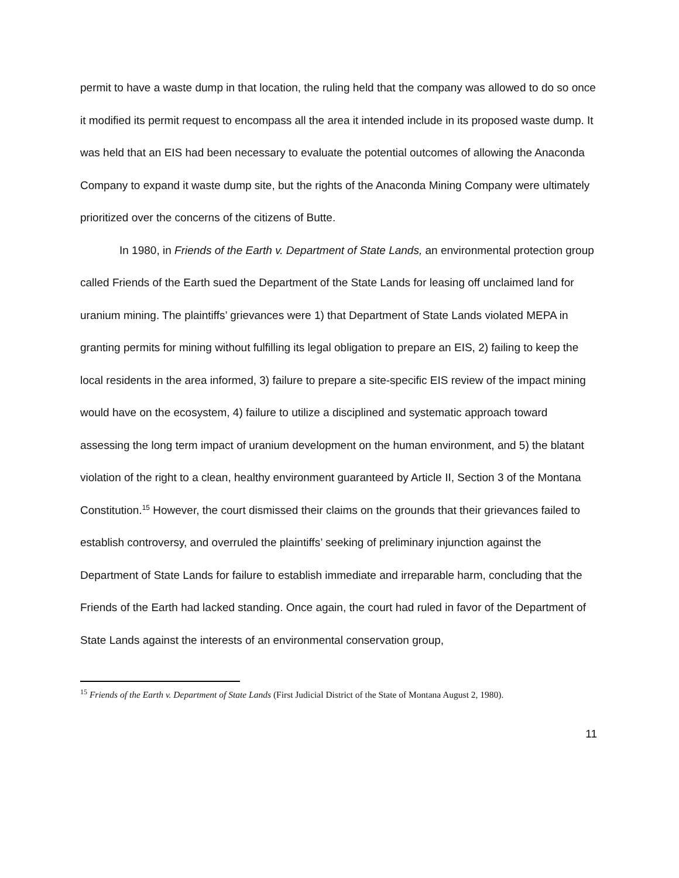permit to have a waste dump in that location, the ruling held that the company was allowed to do so once it modified its permit request to encompass all the area it intended include in its proposed waste dump. It was held that an EIS had been necessary to evaluate the potential outcomes of allowing the Anaconda Company to expand it waste dump site, but the rights of the Anaconda Mining Company were ultimately prioritized over the concerns of the citizens of Butte.
In 1980, in Friends of the Earth v. Department of State Lands, an environmental protection group called Friends of the Earth sued the Department of the State Lands for leasing off unclaimed land for uranium mining. The plaintiffs’ grievances were 1) that Department of State Lands violated MEPA in granting permits for mining without fulfilling its legal obligation to prepare an EIS, 2) failing to keep the local residents in the area informed, 3) failure to prepare a site-specific EIS review of the impact mining would have on the ecosystem, 4) failure to utilize a disciplined and systematic approach toward assessing the long term impact of uranium development on the human environment, and 5) the blatant violation of the right to a clean, healthy environment guaranteed by Article II, Section 3 of the Montana Constitution.<sup>15</sup> However, the court dismissed their claims on the grounds that their grievances failed to establish controversy, and overruled the plaintiffs’ seeking of preliminary injunction against the Department of State Lands for failure to establish immediate and irreparable harm, concluding that the Friends of the Earth had lacked standing. Once again, the court had ruled in favor of the Department of State Lands against the interests of an environmental conservation group,
<sup>15</sup> Friends of the Earth v. Department of State Lands (First Judicial District of the State of Montana August 2, 1980).
11